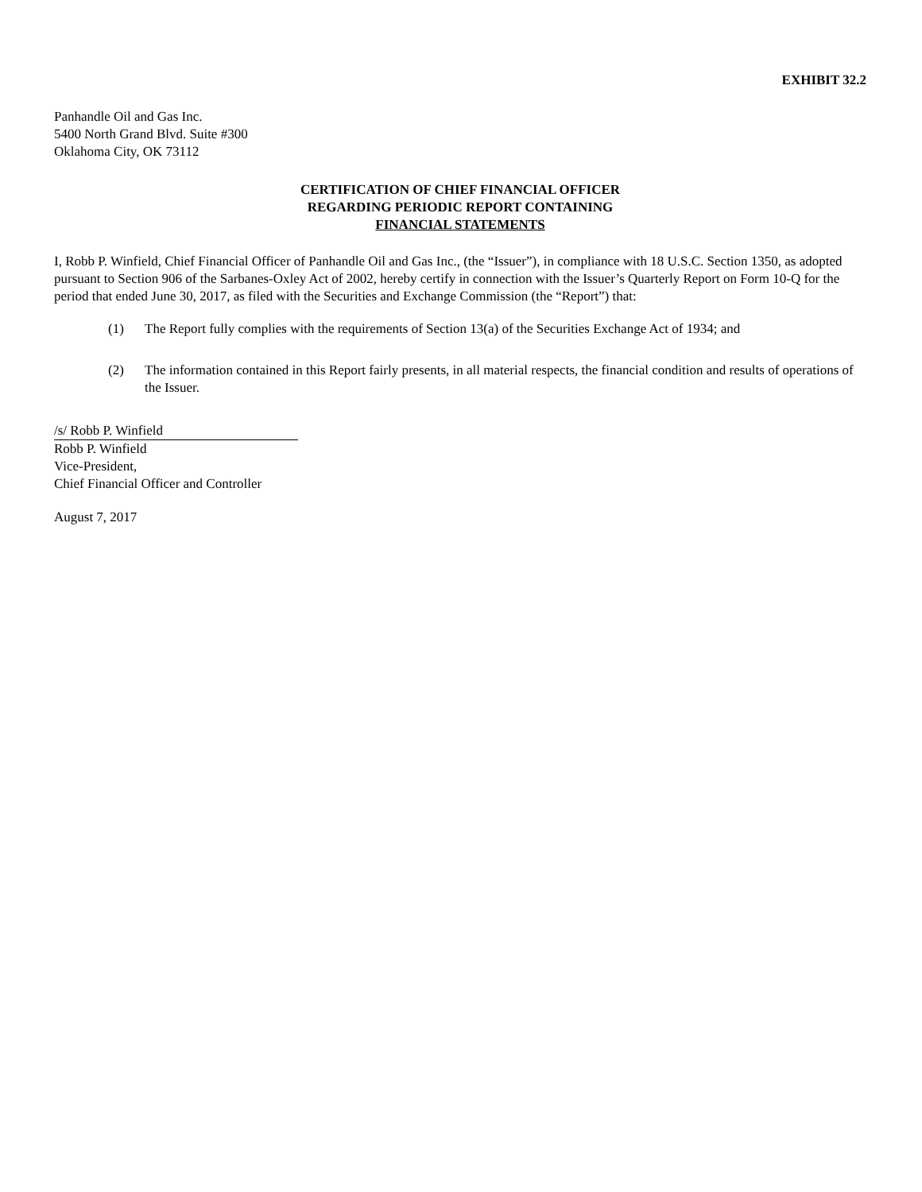EXHIBIT 32.2
Panhandle Oil and Gas Inc.
5400 North Grand Blvd. Suite #300
Oklahoma City, OK 73112
CERTIFICATION OF CHIEF FINANCIAL OFFICER
REGARDING PERIODIC REPORT CONTAINING
FINANCIAL STATEMENTS
I, Robb P. Winfield, Chief Financial Officer of Panhandle Oil and Gas Inc., (the “Issuer”), in compliance with 18 U.S.C. Section 1350, as adopted pursuant to Section 906 of the Sarbanes-Oxley Act of 2002, hereby certify in connection with the Issuer’s Quarterly Report on Form 10-Q for the period that ended June 30, 2017, as filed with the Securities and Exchange Commission (the “Report”) that:
(1) The Report fully complies with the requirements of Section 13(a) of the Securities Exchange Act of 1934; and
(2) The information contained in this Report fairly presents, in all material respects, the financial condition and results of operations of the Issuer.
/s/ Robb P. Winfield
Robb P. Winfield
Vice-President,
Chief Financial Officer and Controller
August 7, 2017